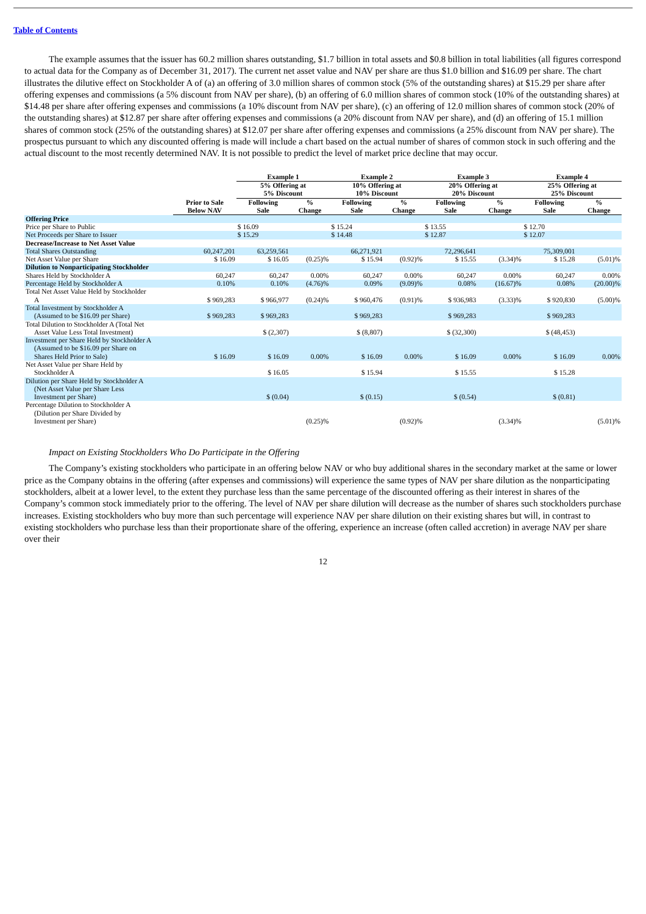Table of Contents
The example assumes that the issuer has 60.2 million shares outstanding, $1.7 billion in total assets and $0.8 billion in total liabilities (all figures correspond to actual data for the Company as of December 31, 2017). The current net asset value and NAV per share are thus $1.0 billion and $16.09 per share. The chart illustrates the dilutive effect on Stockholder A of (a) an offering of 3.0 million shares of common stock (5% of the outstanding shares) at $15.29 per share after offering expenses and commissions (a 5% discount from NAV per share), (b) an offering of 6.0 million shares of common stock (10% of the outstanding shares) at $14.48 per share after offering expenses and commissions (a 10% discount from NAV per share), (c) an offering of 12.0 million shares of common stock (20% of the outstanding shares) at $12.87 per share after offering expenses and commissions (a 20% discount from NAV per share), and (d) an offering of 15.1 million shares of common stock (25% of the outstanding shares) at $12.07 per share after offering expenses and commissions (a 25% discount from NAV per share). The prospectus pursuant to which any discounted offering is made will include a chart based on the actual number of shares of common stock in such offering and the actual discount to the most recently determined NAV. It is not possible to predict the level of market price decline that may occur.
| | | Example 1 | | Example 2 | | Example 3 | | Example 4 | |
| --- | --- | --- | --- | --- | --- | --- | --- | --- | --- |
| | | 5% Offering at 5% Discount | | 10% Offering at 10% Discount | | 20% Offering at 20% Discount | | 25% Offering at 25% Discount | |
| | Prior to Sale Below NAV | Following Sale | % Change | Following Sale | % Change | Following Sale | % Change | Following Sale | % Change |
| Offering Price | | | | | | | | | |
| Price per Share to Public | | $ 16.09 | | $ 15.24 | | $ 13.55 | | $ 12.70 | |
| Net Proceeds per Share to Issuer | | $ 15.29 | | $ 14.48 | | $ 12.87 | | $ 12.07 | |
| Decrease/Increase to Net Asset Value | | | | | | | | | |
| Total Shares Outstanding | 60,247,201 | 63,259,561 | | 66,271,921 | | 72,296,641 | | 75,309,001 | |
| Net Asset Value per Share | $ 16.09 | $ 16.05 | (0.25)% | $ 15.94 | (0.92)% | $ 15.55 | (3.34)% | $ 15.28 | (5.01)% |
| Dilution to Nonparticipating Stockholder | | | | | | | | | |
| Shares Held by Stockholder A | 60,247 | 60,247 | 0.00% | 60,247 | 0.00% | 60,247 | 0.00% | 60,247 | 0.00% |
| Percentage Held by Stockholder A | 0.10% | 0.10% | (4.76)% | 0.09% | (9.09)% | 0.08% | (16.67)% | 0.08% | (20.00)% |
| Total Net Asset Value Held by Stockholder A | $ 969,283 | $ 966,977 | (0.24)% | $ 960,476 | (0.91)% | $ 936,983 | (3.33)% | $ 920,830 | (5.00)% |
| Total Investment by Stockholder A (Assumed to be $16.09 per Share) | $ 969,283 | $ 969,283 | | $ 969,283 | | $ 969,283 | | $ 969,283 | |
| Total Dilution to Stockholder A (Total Net Asset Value Less Total Investment) | | $ (2,307) | | $ (8,807) | | $ (32,300) | | $ (48,453) | |
| Investment per Share Held by Stockholder A (Assumed to be $16.09 per Share on Shares Held Prior to Sale) | $ 16.09 | $ 16.09 | 0.00% | $ 16.09 | 0.00% | $ 16.09 | 0.00% | $ 16.09 | 0.00% |
| Net Asset Value per Share Held by Stockholder A | | $ 16.05 | | $ 15.94 | | $ 15.55 | | $ 15.28 | |
| Dilution per Share Held by Stockholder A (Net Asset Value per Share Less Investment per Share) | | $ (0.04) | | $ (0.15) | | $ (0.54) | | $ (0.81) | |
| Percentage Dilution to Stockholder A (Dilution per Share Divided by Investment per Share) | | | (0.25)% | | (0.92)% | | (3.34)% | | (5.01)% |
Impact on Existing Stockholders Who Do Participate in the Offering
The Company’s existing stockholders who participate in an offering below NAV or who buy additional shares in the secondary market at the same or lower price as the Company obtains in the offering (after expenses and commissions) will experience the same types of NAV per share dilution as the nonparticipating stockholders, albeit at a lower level, to the extent they purchase less than the same percentage of the discounted offering as their interest in shares of the Company’s common stock immediately prior to the offering. The level of NAV per share dilution will decrease as the number of shares such stockholders purchase increases. Existing stockholders who buy more than such percentage will experience NAV per share dilution on their existing shares but will, in contrast to existing stockholders who purchase less than their proportionate share of the offering, experience an increase (often called accretion) in average NAV per share over their
12